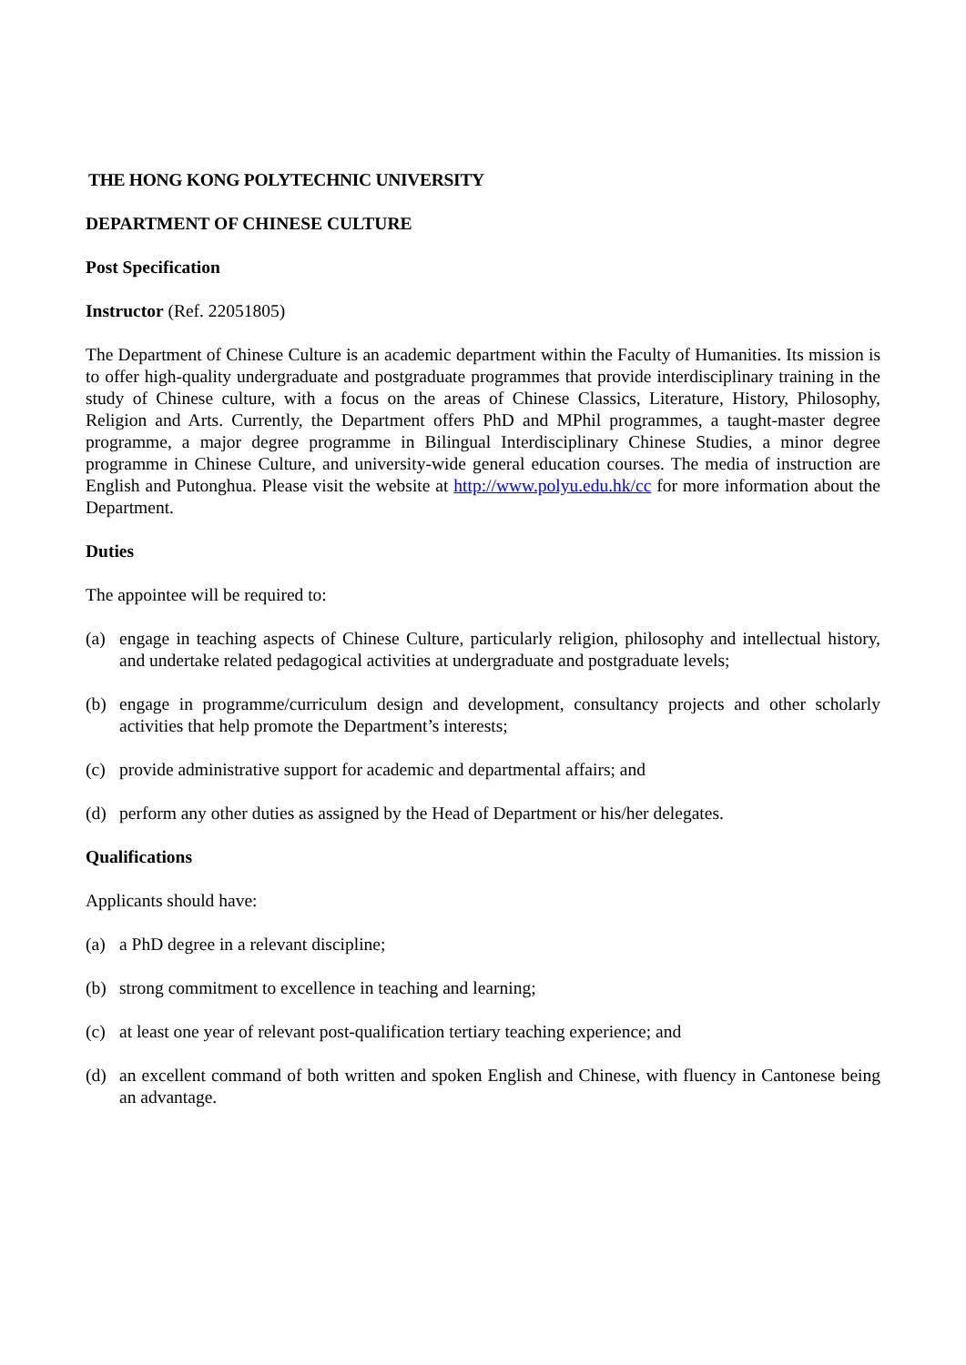THE HONG KONG POLYTECHNIC UNIVERSITY
DEPARTMENT OF CHINESE CULTURE
Post Specification
Instructor (Ref. 22051805)
The Department of Chinese Culture is an academic department within the Faculty of Humanities. Its mission is to offer high-quality undergraduate and postgraduate programmes that provide interdisciplinary training in the study of Chinese culture, with a focus on the areas of Chinese Classics, Literature, History, Philosophy, Religion and Arts. Currently, the Department offers PhD and MPhil programmes, a taught-master degree programme, a major degree programme in Bilingual Interdisciplinary Chinese Studies, a minor degree programme in Chinese Culture, and university-wide general education courses. The media of instruction are English and Putonghua. Please visit the website at http://www.polyu.edu.hk/cc for more information about the Department.
Duties
The appointee will be required to:
(a) engage in teaching aspects of Chinese Culture, particularly religion, philosophy and intellectual history, and undertake related pedagogical activities at undergraduate and postgraduate levels;
(b) engage in programme/curriculum design and development, consultancy projects and other scholarly activities that help promote the Department’s interests;
(c) provide administrative support for academic and departmental affairs; and
(d) perform any other duties as assigned by the Head of Department or his/her delegates.
Qualifications
Applicants should have:
(a) a PhD degree in a relevant discipline;
(b) strong commitment to excellence in teaching and learning;
(c) at least one year of relevant post-qualification tertiary teaching experience; and
(d) an excellent command of both written and spoken English and Chinese, with fluency in Cantonese being an advantage.